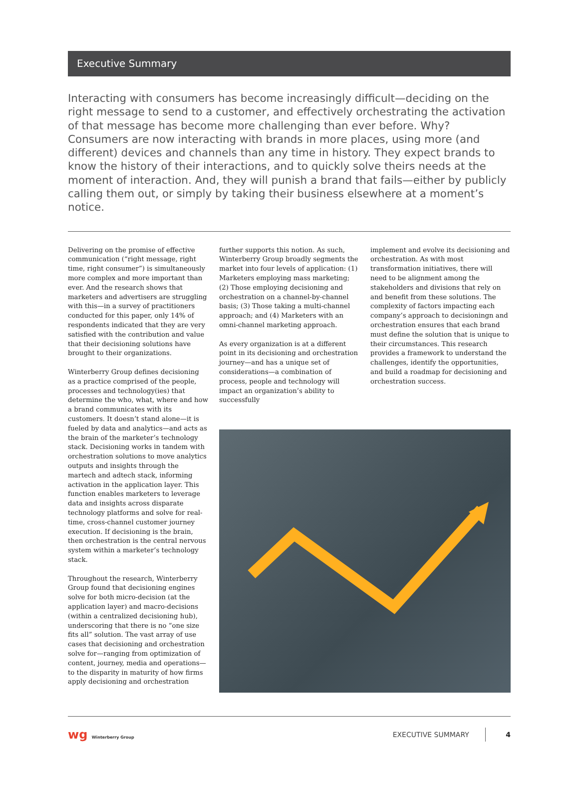Executive Summary
Interacting with consumers has become increasingly difficult—deciding on the right message to send to a customer, and effectively orchestrating the activation of that message has become more challenging than ever before. Why? Consumers are now interacting with brands in more places, using more (and different) devices and channels than any time in history. They expect brands to know the history of their interactions, and to quickly solve theirs needs at the moment of interaction. And, they will punish a brand that fails—either by publicly calling them out, or simply by taking their business elsewhere at a moment’s notice.
Delivering on the promise of effective communication (“right message, right time, right consumer”) is simultaneously more complex and more important than ever. And the research shows that marketers and advertisers are struggling with this—in a survey of practitioners conducted for this paper, only 14% of respondents indicated that they are very satisfied with the contribution and value that their decisioning solutions have brought to their organizations.
Winterberry Group defines decisioning as a practice comprised of the people, processes and technology(ies) that determine the who, what, where and how a brand communicates with its customers. It doesn’t stand alone—it is fueled by data and analytics—and acts as the brain of the marketer’s technology stack. Decisioning works in tandem with orchestration solutions to move analytics outputs and insights through the martech and adtech stack, informing activation in the application layer. This function enables marketers to leverage data and insights across disparate technology platforms and solve for real-time, cross-channel customer journey execution. If decisioning is the brain, then orchestration is the central nervous system within a marketer’s technology stack.
Throughout the research, Winterberry Group found that decisioning engines solve for both micro-decision (at the application layer) and macro-decisions (within a centralized decisioning hub), underscoring that there is no “one size fits all” solution. The vast array of use cases that decisioning and orchestration solve for—ranging from optimization of content, journey, media and operations—to the disparity in maturity of how firms apply decisioning and orchestration
further supports this notion. As such, Winterberry Group broadly segments the market into four levels of application: (1) Marketers employing mass marketing; (2) Those employing decisioning and orchestration on a channel-by-channel basis; (3) Those taking a multi-channel approach; and (4) Marketers with an omni-channel marketing approach.
As every organization is at a different point in its decisioning and orchestration journey—and has a unique set of considerations—a combination of process, people and technology will impact an organization’s ability to successfully
implement and evolve its decisioning and orchestration. As with most transformation initiatives, there will need to be alignment among the stakeholders and divisions that rely on and benefit from these solutions. The complexity of factors impacting each company’s approach to decisioningn and orchestration ensures that each brand must define the solution that is unique to their circumstances. This research provides a framework to understand the challenges, identify the opportunities, and build a roadmap for decisioning and orchestration success.
wg Winterberry Group
EXECUTIVE SUMMARY 4